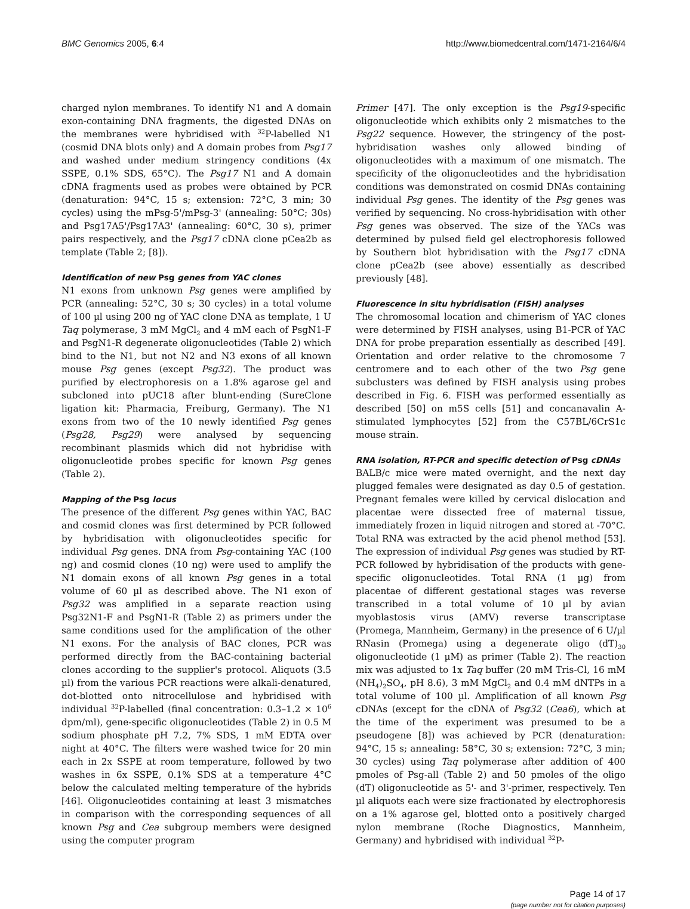BMC Genomics 2005, 6:4 http://www.biomedcentral.com/1471-2164/6/4
charged nylon membranes. To identify N1 and A domain exon-containing DNA fragments, the digested DNAs on the membranes were hybridised with <sup>32</sup>P-labelled N1 (cosmid DNA blots only) and A domain probes from Psg17 and washed under medium stringency conditions (4x SSPE, 0.1% SDS, 65°C). The Psg17 N1 and A domain cDNA fragments used as probes were obtained by PCR (denaturation: 94°C, 15 s; extension: 72°C, 3 min; 30 cycles) using the mPsg-5'/mPsg-3' (annealing: 50°C; 30s) and Psg17A5'/Psg17A3' (annealing: 60°C, 30 s), primer pairs respectively, and the Psg17 cDNA clone pCea2b as template (Table 2; [8]).
Identification of new Psg genes from YAC clones
N1 exons from unknown Psg genes were amplified by PCR (annealing: 52°C, 30 s; 30 cycles) in a total volume of 100 µl using 200 ng of YAC clone DNA as template, 1 U Taq polymerase, 3 mM MgCl<sub>2</sub> and 4 mM each of PsgN1-F and PsgN1-R degenerate oligonucleotides (Table 2) which bind to the N1, but not N2 and N3 exons of all known mouse Psg genes (except Psg32). The product was purified by electrophoresis on a 1.8% agarose gel and subcloned into pUC18 after blunt-ending (SureClone ligation kit: Pharmacia, Freiburg, Germany). The N1 exons from two of the 10 newly identified Psg genes (Psg28, Psg29) were analysed by sequencing recombinant plasmids which did not hybridise with oligonucleotide probes specific for known Psg genes (Table 2).
Mapping of the Psg locus
The presence of the different Psg genes within YAC, BAC and cosmid clones was first determined by PCR followed by hybridisation with oligonucleotides specific for individual Psg genes. DNA from Psg-containing YAC (100 ng) and cosmid clones (10 ng) were used to amplify the N1 domain exons of all known Psg genes in a total volume of 60 µl as described above. The N1 exon of Psg32 was amplified in a separate reaction using Psg32N1-F and PsgN1-R (Table 2) as primers under the same conditions used for the amplification of the other N1 exons. For the analysis of BAC clones, PCR was performed directly from the BAC-containing bacterial clones according to the supplier's protocol. Aliquots (3.5 µl) from the various PCR reactions were alkali-denatured, dot-blotted onto nitrocellulose and hybridised with individual <sup>32</sup>P-labelled (final concentration: 0.3–1.2 × 10<sup>6</sup> dpm/ml), gene-specific oligonucleotides (Table 2) in 0.5 M sodium phosphate pH 7.2, 7% SDS, 1 mM EDTA over night at 40°C. The filters were washed twice for 20 min each in 2x SSPE at room temperature, followed by two washes in 6x SSPE, 0.1% SDS at a temperature 4°C below the calculated melting temperature of the hybrids [46]. Oligonucleotides containing at least 3 mismatches in comparison with the corresponding sequences of all known Psg and Cea subgroup members were designed using the computer program
Primer [47]. The only exception is the Psg19-specific oligonucleotide which exhibits only 2 mismatches to the Psg22 sequence. However, the stringency of the post-hybridisation washes only allowed binding of oligonucleotides with a maximum of one mismatch. The specificity of the oligonucleotides and the hybridisation conditions was demonstrated on cosmid DNAs containing individual Psg genes. The identity of the Psg genes was verified by sequencing. No cross-hybridisation with other Psg genes was observed. The size of the YACs was determined by pulsed field gel electrophoresis followed by Southern blot hybridisation with the Psg17 cDNA clone pCea2b (see above) essentially as described previously [48].
Fluorescence in situ hybridisation (FISH) analyses
The chromosomal location and chimerism of YAC clones were determined by FISH analyses, using B1-PCR of YAC DNA for probe preparation essentially as described [49]. Orientation and order relative to the chromosome 7 centromere and to each other of the two Psg gene subclusters was defined by FISH analysis using probes described in Fig. 6. FISH was performed essentially as described [50] on m5S cells [51] and concanavalin A-stimulated lymphocytes [52] from the C57BL/6CrS1c mouse strain.
RNA isolation, RT-PCR and specific detection of Psg cDNAs
BALB/c mice were mated overnight, and the next day plugged females were designated as day 0.5 of gestation. Pregnant females were killed by cervical dislocation and placentae were dissected free of maternal tissue, immediately frozen in liquid nitrogen and stored at -70°C. Total RNA was extracted by the acid phenol method [53]. The expression of individual Psg genes was studied by RT-PCR followed by hybridisation of the products with gene-specific oligonucleotides. Total RNA (1 µg) from placentae of different gestational stages was reverse transcribed in a total volume of 10 µl by avian myoblastosis virus (AMV) reverse transcriptase (Promega, Mannheim, Germany) in the presence of 6 U/µl RNasin (Promega) using a degenerate oligo (dT)<sub>30</sub> oligonucleotide (1 µM) as primer (Table 2). The reaction mix was adjusted to 1x Taq buffer (20 mM Tris-Cl, 16 mM (NH<sub>4</sub>)<sub>2</sub>SO<sub>4</sub>, pH 8.6), 3 mM MgCl<sub>2</sub> and 0.4 mM dNTPs in a total volume of 100 µl. Amplification of all known Psg cDNAs (except for the cDNA of Psg32 (Cea6), which at the time of the experiment was presumed to be a pseudogene [8]) was achieved by PCR (denaturation: 94°C, 15 s; annealing: 58°C, 30 s; extension: 72°C, 3 min; 30 cycles) using Taq polymerase after addition of 400 pmoles of Psg-all (Table 2) and 50 pmoles of the oligo (dT) oligonucleotide as 5'- and 3'-primer, respectively. Ten µl aliquots each were size fractionated by electrophoresis on a 1% agarose gel, blotted onto a positively charged nylon membrane (Roche Diagnostics, Mannheim, Germany) and hybridised with individual <sup>32</sup>P-
Page 14 of 17
(page number not for citation purposes)